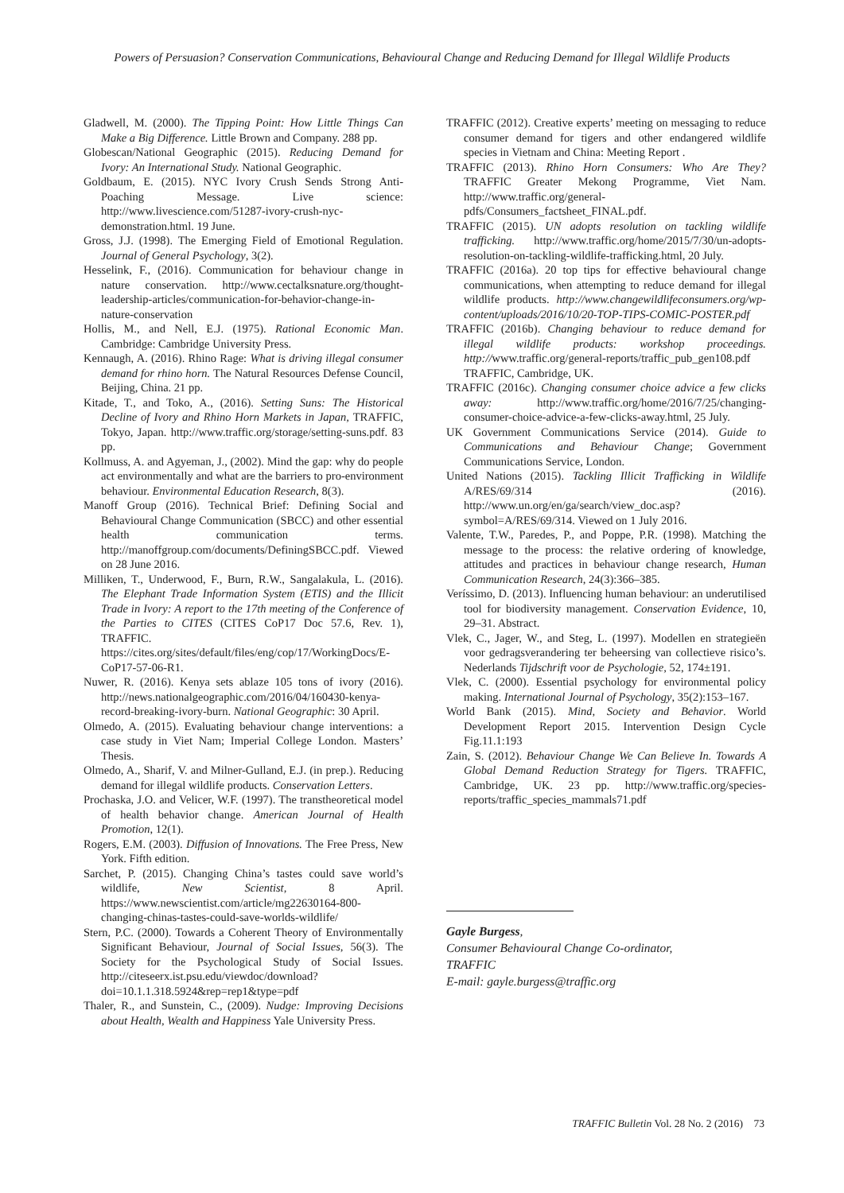Powers of Persuasion? Conservation Communications, Behavioural Change and Reducing Demand for Illegal Wildlife Products
Gladwell, M. (2000). The Tipping Point: How Little Things Can Make a Big Difference. Little Brown and Company. 288 pp.
Globescan/National Geographic (2015). Reducing Demand for Ivory: An International Study. National Geographic.
Goldbaum, E. (2015). NYC Ivory Crush Sends Strong Anti-Poaching Message. Live science: http://www.livescience.com/51287-ivory-crush-nyc-demonstration.html. 19 June.
Gross, J.J. (1998). The Emerging Field of Emotional Regulation. Journal of General Psychology, 3(2).
Hesselink, F., (2016). Communication for behaviour change in nature conservation. http://www.cectalksnature.org/thought-leadership-articles/communication-for-behavior-change-in-nature-conservation
Hollis, M., and Nell, E.J. (1975). Rational Economic Man. Cambridge: Cambridge University Press.
Kennaugh, A. (2016). Rhino Rage: What is driving illegal consumer demand for rhino horn. The Natural Resources Defense Council, Beijing, China. 21 pp.
Kitade, T., and Toko, A., (2016). Setting Suns: The Historical Decline of Ivory and Rhino Horn Markets in Japan, TRAFFIC, Tokyo, Japan. http://www.traffic.org/storage/setting-suns.pdf. 83 pp.
Kollmuss, A. and Agyeman, J., (2002). Mind the gap: why do people act environmentally and what are the barriers to pro-environment behaviour. Environmental Education Research, 8(3).
Manoff Group (2016). Technical Brief: Defining Social and Behavioural Change Communication (SBCC) and other essential health communication terms. http://manoffgroup.com/documents/DefiningSBCC.pdf. Viewed on 28 June 2016.
Milliken, T., Underwood, F., Burn, R.W., Sangalakula, L. (2016). The Elephant Trade Information System (ETIS) and the Illicit Trade in Ivory: A report to the 17th meeting of the Conference of the Parties to CITES (CITES CoP17 Doc 57.6, Rev. 1), TRAFFIC. https://cites.org/sites/default/files/eng/cop/17/WorkingDocs/E-CoP17-57-06-R1.
Nuwer, R. (2016). Kenya sets ablaze 105 tons of ivory (2016). http://news.nationalgeographic.com/2016/04/160430-kenya-record-breaking-ivory-burn. National Geographic: 30 April.
Olmedo, A. (2015). Evaluating behaviour change interventions: a case study in Viet Nam; Imperial College London. Masters’ Thesis.
Olmedo, A., Sharif, V. and Milner-Gulland, E.J. (in prep.). Reducing demand for illegal wildlife products. Conservation Letters.
Prochaska, J.O. and Velicer, W.F. (1997). The transtheoretical model of health behavior change. American Journal of Health Promotion, 12(1).
Rogers, E.M. (2003). Diffusion of Innovations. The Free Press, New York. Fifth edition.
Sarchet, P. (2015). Changing China’s tastes could save world’s wildlife, New Scientist, 8 April. https://www.newscientist.com/article/mg22630164-800-changing-chinas-tastes-could-save-worlds-wildlife/
Stern, P.C. (2000). Towards a Coherent Theory of Environmentally Significant Behaviour, Journal of Social Issues, 56(3). The Society for the Psychological Study of Social Issues. http://citeseerx.ist.psu.edu/viewdoc/download?doi=10.1.1.318.5924&rep=rep1&type=pdf
Thaler, R., and Sunstein, C., (2009). Nudge: Improving Decisions about Health, Wealth and Happiness Yale University Press.
TRAFFIC (2012). Creative experts’ meeting on messaging to reduce consumer demand for tigers and other endangered wildlife species in Vietnam and China: Meeting Report .
TRAFFIC (2013). Rhino Horn Consumers: Who Are They? TRAFFIC Greater Mekong Programme, Viet Nam. http://www.traffic.org/general-pdfs/Consumers_factsheet_FINAL.pdf.
TRAFFIC (2015). UN adopts resolution on tackling wildlife trafficking. http://www.traffic.org/home/2015/7/30/un-adopts-resolution-on-tackling-wildlife-trafficking.html, 20 July.
TRAFFIC (2016a). 20 top tips for effective behavioural change communications, when attempting to reduce demand for illegal wildlife products. http://www.changewildlifeconsumers.org/wp-content/uploads/2016/10/20-TOP-TIPS-COMIC-POSTER.pdf
TRAFFIC (2016b). Changing behaviour to reduce demand for illegal wildlife products: workshop proceedings. http://www.traffic.org/general-reports/traffic_pub_gen108.pdf TRAFFIC, Cambridge, UK.
TRAFFIC (2016c). Changing consumer choice advice a few clicks away: http://www.traffic.org/home/2016/7/25/changing-consumer-choice-advice-a-few-clicks-away.html, 25 July.
UK Government Communications Service (2014). Guide to Communications and Behaviour Change; Government Communications Service, London.
United Nations (2015). Tackling Illicit Trafficking in Wildlife A/RES/69/314 (2016). http://www.un.org/en/ga/search/view_doc.asp?symbol=A/RES/69/314. Viewed on 1 July 2016.
Valente, T.W., Paredes, P., and Poppe, P.R. (1998). Matching the message to the process: the relative ordering of knowledge, attitudes and practices in behaviour change research, Human Communication Research, 24(3):366–385.
Veríssimo, D. (2013). Influencing human behaviour: an underutilised tool for biodiversity management. Conservation Evidence, 10, 29–31. Abstract.
Vlek, C., Jager, W., and Steg, L. (1997). Modellen en strategieën voor gedragsverandering ter beheersing van collectieve risico’s. Nederlands Tijdschrift voor de Psychologie, 52, 174±191.
Vlek, C. (2000). Essential psychology for environmental policy making. International Journal of Psychology, 35(2):153–167.
World Bank (2015). Mind, Society and Behavior. World Development Report 2015. Intervention Design Cycle Fig.11.1:193
Zain, S. (2012). Behaviour Change We Can Believe In. Towards A Global Demand Reduction Strategy for Tigers. TRAFFIC, Cambridge, UK. 23 pp. http://www.traffic.org/species-reports/traffic_species_mammals71.pdf
Gayle Burgess,
Consumer Behavioural Change Co-ordinator,
TRAFFIC
E-mail: gayle.burgess@traffic.org
TRAFFIC Bulletin Vol. 28 No. 2 (2016) 73